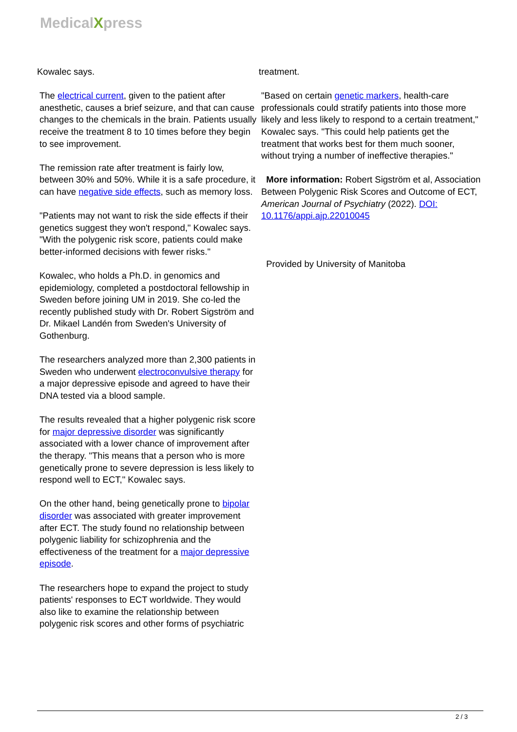MedicalXpress
Kowalec says.
The electrical current, given to the patient after anesthetic, causes a brief seizure, and that can cause changes to the chemicals in the brain. Patients usually receive the treatment 8 to 10 times before they begin to see improvement.
The remission rate after treatment is fairly low, between 30% and 50%. While it is a safe procedure, it can have negative side effects, such as memory loss.
"Patients may not want to risk the side effects if their genetics suggest they won't respond," Kowalec says. "With the polygenic risk score, patients could make better-informed decisions with fewer risks."
Kowalec, who holds a Ph.D. in genomics and epidemiology, completed a postdoctoral fellowship in Sweden before joining UM in 2019. She co-led the recently published study with Dr. Robert Sigström and Dr. Mikael Landén from Sweden's University of Gothenburg.
The researchers analyzed more than 2,300 patients in Sweden who underwent electroconvulsive therapy for a major depressive episode and agreed to have their DNA tested via a blood sample.
The results revealed that a higher polygenic risk score for major depressive disorder was significantly associated with a lower chance of improvement after the therapy. "This means that a person who is more genetically prone to severe depression is less likely to respond well to ECT," Kowalec says.
On the other hand, being genetically prone to bipolar disorder was associated with greater improvement after ECT. The study found no relationship between polygenic liability for schizophrenia and the effectiveness of the treatment for a major depressive episode.
The researchers hope to expand the project to study patients' responses to ECT worldwide. They would also like to examine the relationship between polygenic risk scores and other forms of psychiatric
treatment.
"Based on certain genetic markers, health-care professionals could stratify patients into those more likely and less likely to respond to a certain treatment," Kowalec says. "This could help patients get the treatment that works best for them much sooner, without trying a number of ineffective therapies."
More information: Robert Sigström et al, Association Between Polygenic Risk Scores and Outcome of ECT, American Journal of Psychiatry (2022). DOI: 10.1176/appi.ajp.22010045
Provided by University of Manitoba
2 / 3